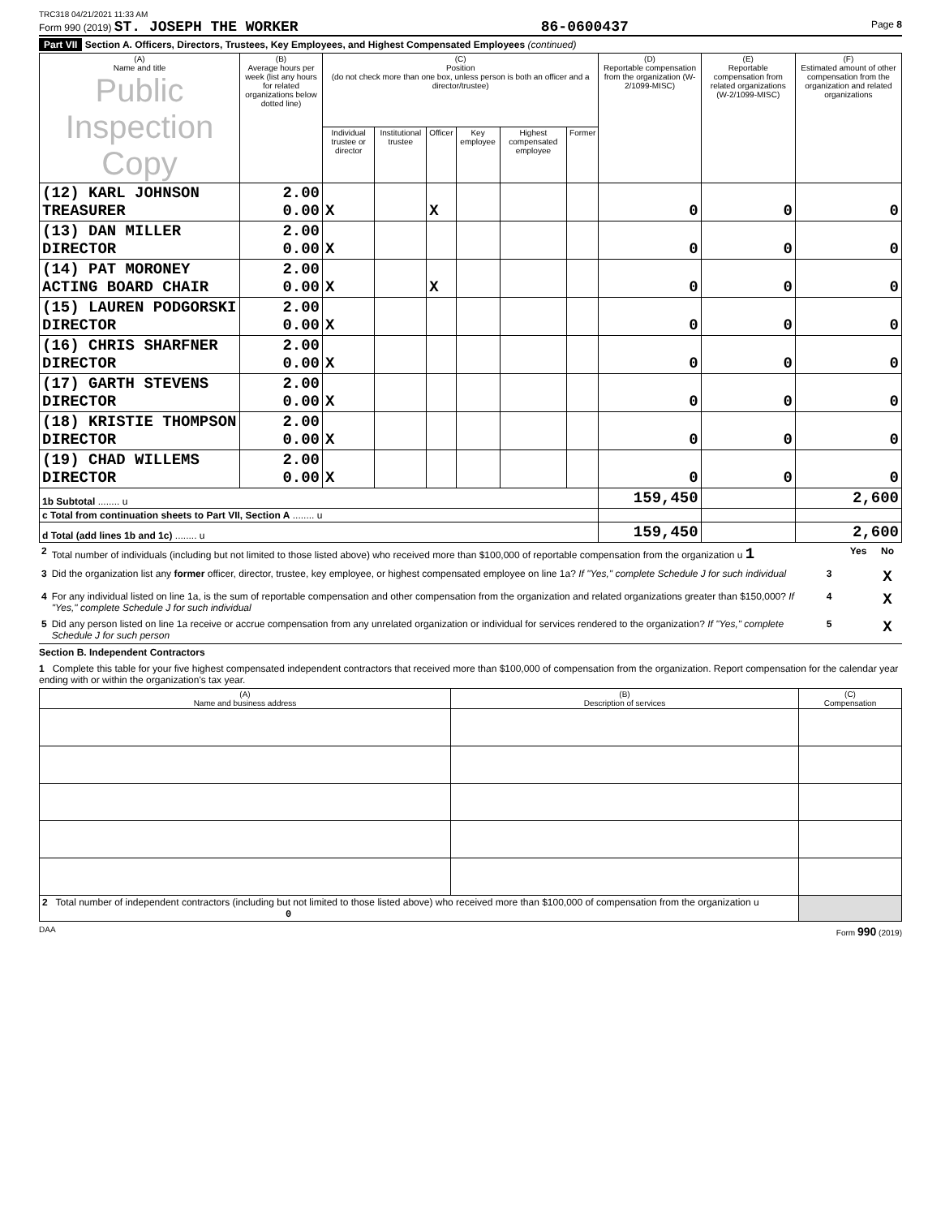TRC318 04/21/2021 11:33 AM
Form 990 (2019) ST. JOSEPH THE WORKER 86-0600437 Page 8
Part VII Section A. Officers, Directors, Trustees, Key Employees, and Highest Compensated Employees (continued)
| (A) Name and title Public Inspection Copy | (B) Average hours per week (list any hours for related organizations below dotted line) | (C) Position (do not check more than one box, unless person is both an officer and a director/trustee) | | | | | | (D) Reportable compensation from the organization (W-2/1099-MISC) | (E) Reportable compensation from related organizations (W-2/1099-MISC) | (F) Estimated amount of other compensation from the organization and related organizations |
| --- | --- | --- | --- | --- | --- | --- | --- | --- | --- | --- |
| | | Individual trustee or director | Institutional trustee | Officer | Key employee | Highest compensated employee | Former | | | |
| (12) KARL JOHNSON TREASURER | 2.00 0.00 | X | | X | | | | 0 | 0 | 0 |
| (13) DAN MILLER DIRECTOR | 2.00 0.00 | X | | | | | | 0 | 0 | 0 |
| (14) PAT MORONEY ACTING BOARD CHAIR | 2.00 0.00 | X | | X | | | | 0 | 0 | 0 |
| (15) LAUREN PODGORSKI DIRECTOR | 2.00 0.00 | X | | | | | | 0 | 0 | 0 |
| (16) CHRIS SHARFNER DIRECTOR | 2.00 0.00 | X | | | | | | 0 | 0 | 0 |
| (17) GARTH STEVENS DIRECTOR | 2.00 0.00 | X | | | | | | 0 | 0 | 0 |
| (18) KRISTIE THOMPSON DIRECTOR | 2.00 0.00 | X | | | | | | 0 | 0 | 0 |
| (19) CHAD WILLEMS DIRECTOR | 2.00 0.00 | X | | | | | | 0 | 0 | 0 |
| 1b Subtotal ........ u | | | | | | | | 159,450 | | 2,600 |
| c Total from continuation sheets to Part VII, Section A ........ u | | | | | | | | | | |
| d Total (add lines 1b and 1c) ........ u | | | | | | | | 159,450 | | 2,600 |
| 2 | Total number of individuals (including but not limited to those listed above) who received more than $100,000 of reportable compensation from the organization u 1 | | Yes | No |
| 3 | Did the organization list any former officer, director, trustee, key employee, or highest compensated employee on line 1a? If "Yes," complete Schedule J for such individual | 3 | | X |
| 4 | For any individual listed on line 1a, is the sum of reportable compensation and other compensation from the organization and related organizations greater than $150,000? If "Yes," complete Schedule J for such individual | 4 | | X |
| 5 | Did any person listed on line 1a receive or accrue compensation from any unrelated organization or individual for services rendered to the organization? If "Yes," complete Schedule J for such person | 5 | | X |
Section B. Independent Contractors
1 Complete this table for your five highest compensated independent contractors that received more than $100,000 of compensation from the organization. Report compensation for the calendar year ending with or within the organization's tax year.
| (A) Name and business address | (B) Description of services | (C) Compensation |
| --- | --- | --- |
| 2 Total number of independent contractors (including but not limited to those listed above) who received more than $100,000 of compensation from the organization u 0 | | |
DAA Form 990 (2019)